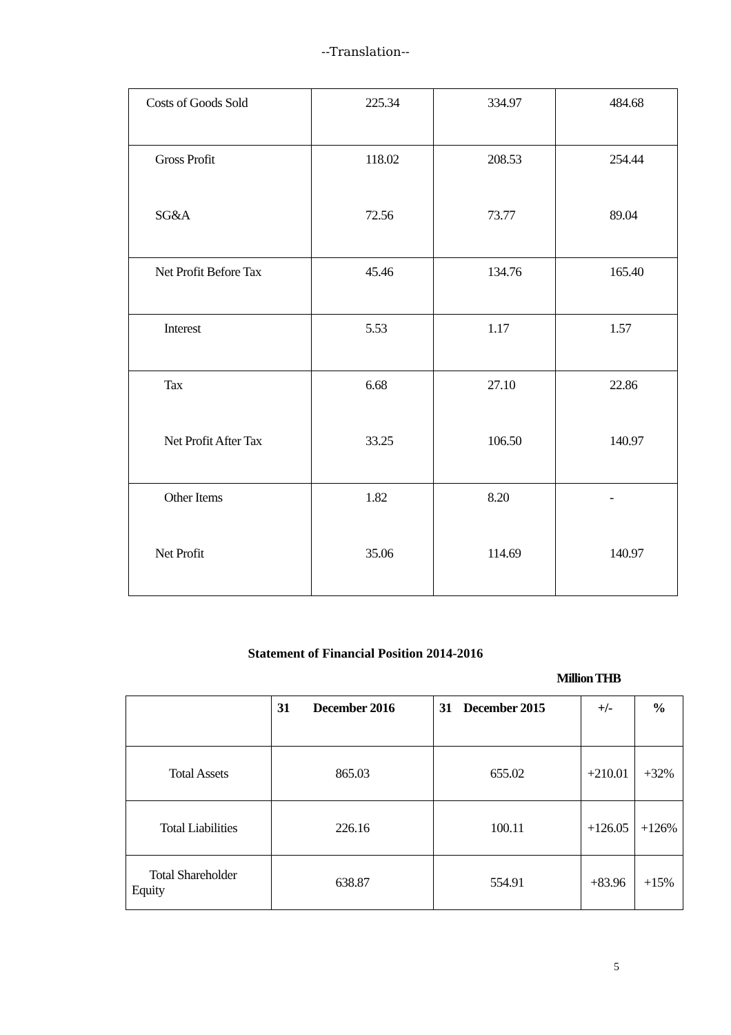--Translation--
| Costs of Goods Sold | 225.34 | 334.97 | 484.68 |
| Gross Profit | 118.02 | 208.53 | 254.44 |
| SG&A | 72.56 | 73.77 | 89.04 |
| Net Profit Before Tax | 45.46 | 134.76 | 165.40 |
| Interest | 5.53 | 1.17 | 1.57 |
| Tax | 6.68 | 27.10 | 22.86 |
| Net Profit After Tax | 33.25 | 106.50 | 140.97 |
| Other Items | 1.82 | 8.20 | - |
| Net Profit | 35.06 | 114.69 | 140.97 |
Statement of Financial Position 2014-2016
Million THB
| | 31 December 2016 | 31 December 2015 | +/- | % |
| --- | --- | --- | --- | --- |
| Total Assets | 865.03 | 655.02 | +210.01 | +32% |
| Total Liabilities | 226.16 | 100.11 | +126.05 | +126% |
| Total Shareholder Equity | 638.87 | 554.91 | +83.96 | +15% |
5